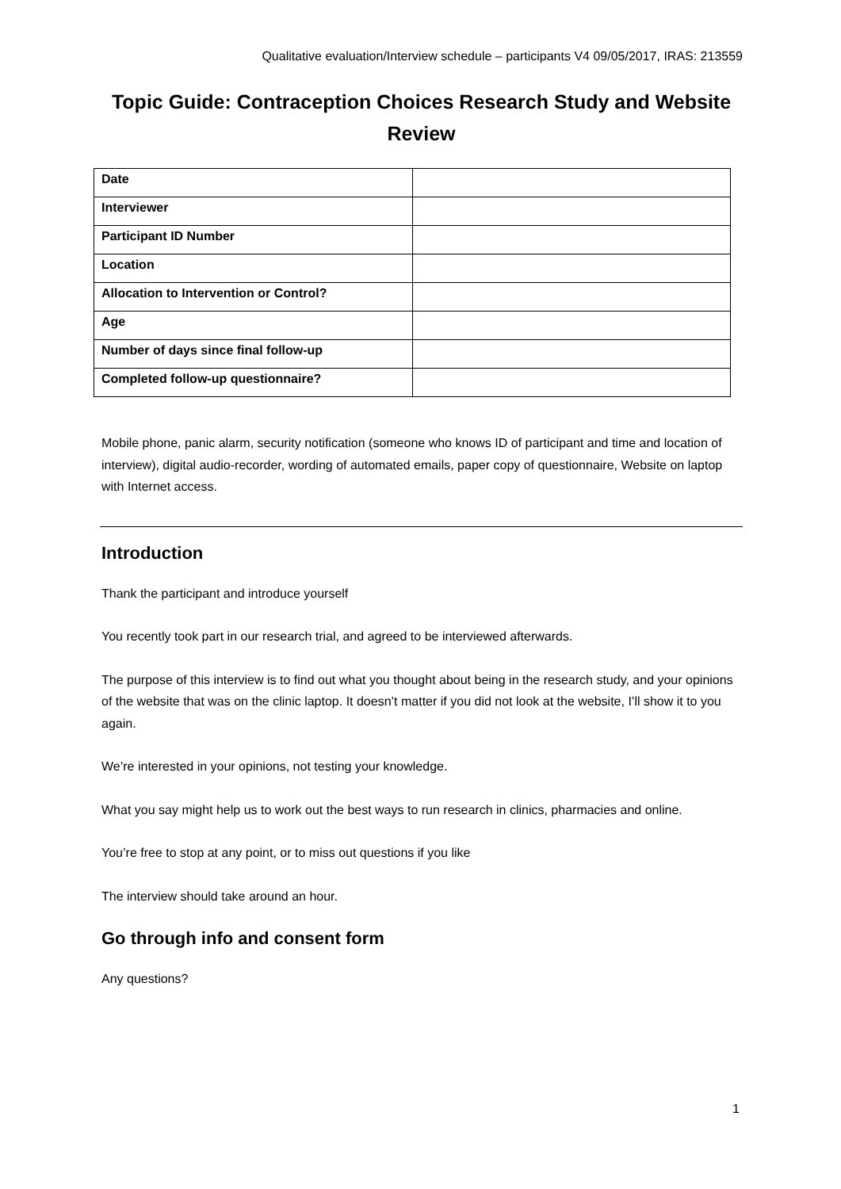Qualitative evaluation/Interview schedule – participants V4 09/05/2017, IRAS: 213559
Topic Guide: Contraception Choices Research Study and Website Review
| Date | |
| Interviewer | |
| Participant ID Number | |
| Location | |
| Allocation to Intervention or Control? | |
| Age | |
| Number of days since final follow-up | |
| Completed follow-up questionnaire? | |
Mobile phone, panic alarm, security notification (someone who knows ID of participant and time and location of interview), digital audio-recorder, wording of automated emails, paper copy of questionnaire, Website on laptop with Internet access.
Introduction
Thank the participant and introduce yourself
You recently took part in our research trial, and agreed to be interviewed afterwards.
The purpose of this interview is to find out what you thought about being in the research study, and your opinions of the website that was on the clinic laptop. It doesn’t matter if you did not look at the website, I’ll show it to you again.
We’re interested in your opinions, not testing your knowledge.
What you say might help us to work out the best ways to run research in clinics, pharmacies and online.
You’re free to stop at any point, or to miss out questions if you like
The interview should take around an hour.
Go through info and consent form
Any questions?
1